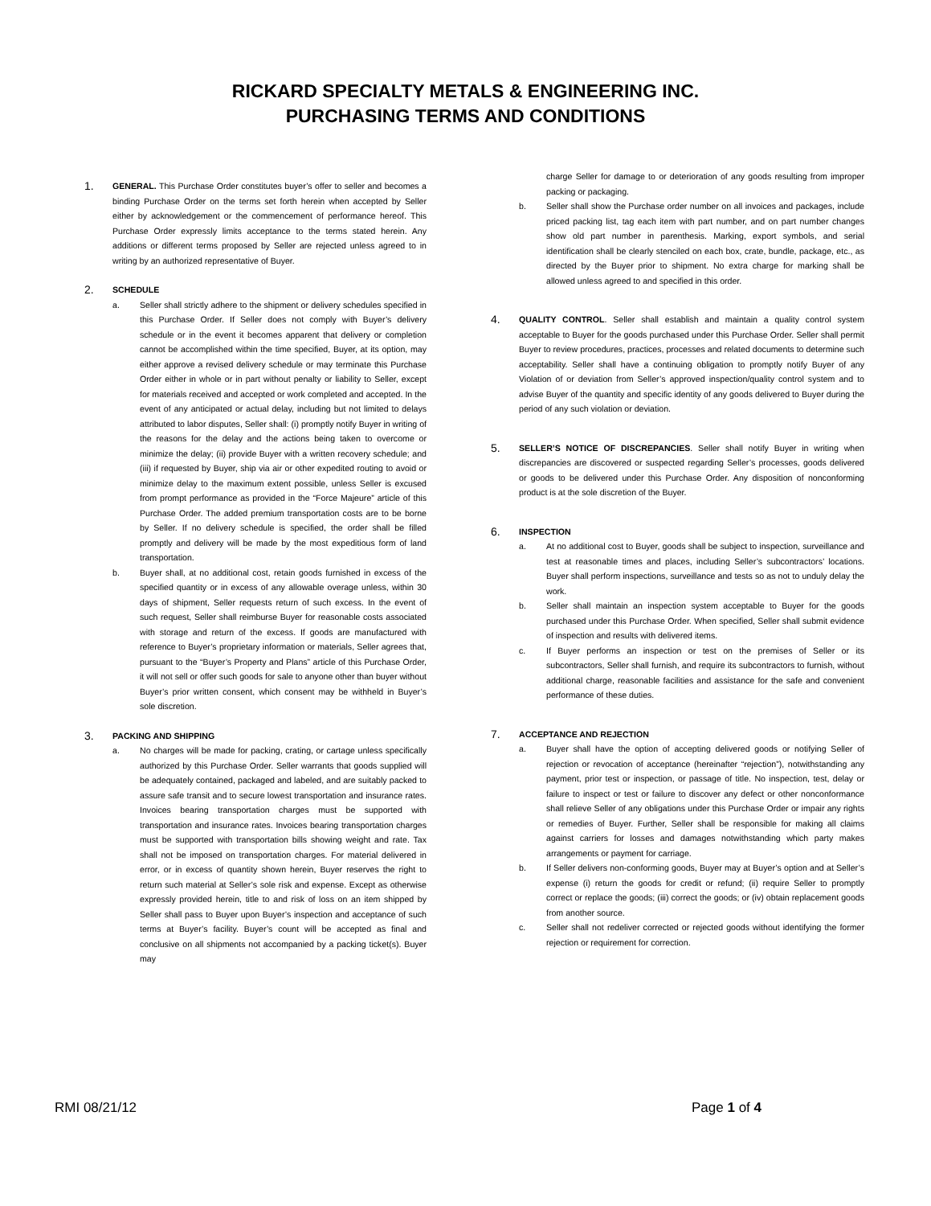RICKARD SPECIALTY METALS & ENGINEERING INC.
PURCHASING TERMS AND CONDITIONS
1.
GENERAL. This Purchase Order constitutes buyer’s offer to seller and becomes a binding Purchase Order on the terms set forth herein when accepted by Seller either by acknowledgement or the commencement of performance hereof. This Purchase Order expressly limits acceptance to the terms stated herein. Any additions or different terms proposed by Seller are rejected unless agreed to in writing by an authorized representative of Buyer.
2.
SCHEDULE
a. Seller shall strictly adhere to the shipment or delivery schedules specified in this Purchase Order. If Seller does not comply with Buyer’s delivery schedule or in the event it becomes apparent that delivery or completion cannot be accomplished within the time specified, Buyer, at its option, may either approve a revised delivery schedule or may terminate this Purchase Order either in whole or in part without penalty or liability to Seller, except for materials received and accepted or work completed and accepted. In the event of any anticipated or actual delay, including but not limited to delays attributed to labor disputes, Seller shall: (i) promptly notify Buyer in writing of the reasons for the delay and the actions being taken to overcome or minimize the delay; (ii) provide Buyer with a written recovery schedule; and (iii) if requested by Buyer, ship via air or other expedited routing to avoid or minimize delay to the maximum extent possible, unless Seller is excused from prompt performance as provided in the “Force Majeure” article of this Purchase Order. The added premium transportation costs are to be borne by Seller. If no delivery schedule is specified, the order shall be filled promptly and delivery will be made by the most expeditious form of land transportation.
b. Buyer shall, at no additional cost, retain goods furnished in excess of the specified quantity or in excess of any allowable overage unless, within 30 days of shipment, Seller requests return of such excess. In the event of such request, Seller shall reimburse Buyer for reasonable costs associated with storage and return of the excess. If goods are manufactured with reference to Buyer’s proprietary information or materials, Seller agrees that, pursuant to the “Buyer’s Property and Plans” article of this Purchase Order, it will not sell or offer such goods for sale to anyone other than buyer without Buyer’s prior written consent, which consent may be withheld in Buyer’s sole discretion.
3.
PACKING AND SHIPPING
a. No charges will be made for packing, crating, or cartage unless specifically authorized by this Purchase Order. Seller warrants that goods supplied will be adequately contained, packaged and labeled, and are suitably packed to assure safe transit and to secure lowest transportation and insurance rates. Invoices bearing transportation charges must be supported with transportation and insurance rates. Invoices bearing transportation charges must be supported with transportation bills showing weight and rate. Tax shall not be imposed on transportation charges. For material delivered in error, or in excess of quantity shown herein, Buyer reserves the right to return such material at Seller’s sole risk and expense. Except as otherwise expressly provided herein, title to and risk of loss on an item shipped by Seller shall pass to Buyer upon Buyer’s inspection and acceptance of such terms at Buyer’s facility. Buyer’s count will be accepted as final and conclusive on all shipments not accompanied by a packing ticket(s). Buyer may
charge Seller for damage to or deterioration of any goods resulting from improper packing or packaging.
b. Seller shall show the Purchase order number on all invoices and packages, include priced packing list, tag each item with part number, and on part number changes show old part number in parenthesis. Marking, export symbols, and serial identification shall be clearly stenciled on each box, crate, bundle, package, etc., as directed by the Buyer prior to shipment. No extra charge for marking shall be allowed unless agreed to and specified in this order.
4.
QUALITY CONTROL. Seller shall establish and maintain a quality control system acceptable to Buyer for the goods purchased under this Purchase Order. Seller shall permit Buyer to review procedures, practices, processes and related documents to determine such acceptability. Seller shall have a continuing obligation to promptly notify Buyer of any Violation of or deviation from Seller’s approved inspection/quality control system and to advise Buyer of the quantity and specific identity of any goods delivered to Buyer during the period of any such violation or deviation.
5.
SELLER’S NOTICE OF DISCREPANCIES. Seller shall notify Buyer in writing when discrepancies are discovered or suspected regarding Seller’s processes, goods delivered or goods to be delivered under this Purchase Order. Any disposition of nonconforming product is at the sole discretion of the Buyer.
6.
INSPECTION
a. At no additional cost to Buyer, goods shall be subject to inspection, surveillance and test at reasonable times and places, including Seller’s subcontractors’ locations. Buyer shall perform inspections, surveillance and tests so as not to unduly delay the work.
b. Seller shall maintain an inspection system acceptable to Buyer for the goods purchased under this Purchase Order. When specified, Seller shall submit evidence of inspection and results with delivered items.
c. If Buyer performs an inspection or test on the premises of Seller or its subcontractors, Seller shall furnish, and require its subcontractors to furnish, without additional charge, reasonable facilities and assistance for the safe and convenient performance of these duties.
7.
ACCEPTANCE AND REJECTION
a. Buyer shall have the option of accepting delivered goods or notifying Seller of rejection or revocation of acceptance (hereinafter “rejection”), notwithstanding any payment, prior test or inspection, or passage of title. No inspection, test, delay or failure to inspect or test or failure to discover any defect or other nonconformance shall relieve Seller of any obligations under this Purchase Order or impair any rights or remedies of Buyer. Further, Seller shall be responsible for making all claims against carriers for losses and damages notwithstanding which party makes arrangements or payment for carriage.
b. If Seller delivers non-conforming goods, Buyer may at Buyer’s option and at Seller’s expense (i) return the goods for credit or refund; (ii) require Seller to promptly correct or replace the goods; (iii) correct the goods; or (iv) obtain replacement goods from another source.
c. Seller shall not redeliver corrected or rejected goods without identifying the former rejection or requirement for correction.
RMI 08/21/12 Page 1 of 4